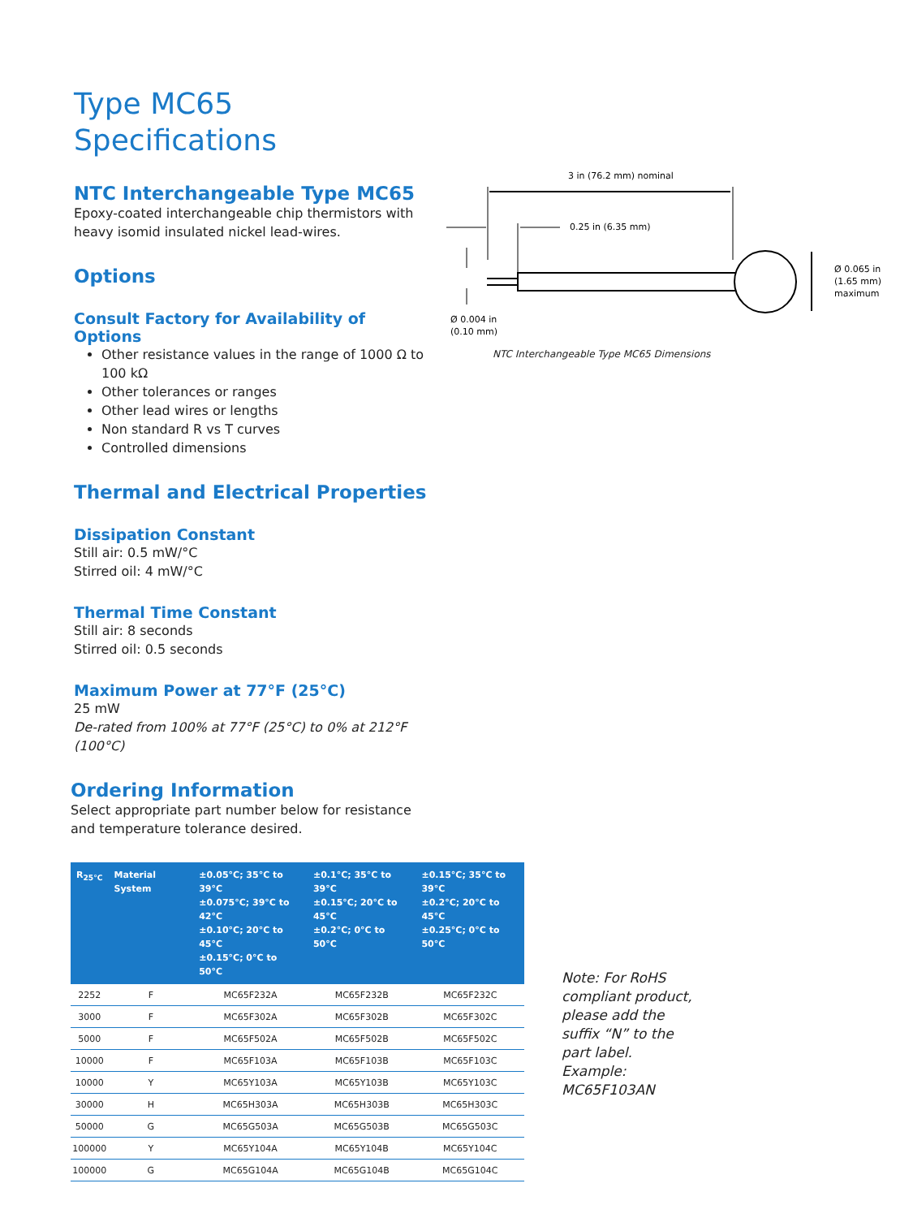Type MC65
Specifications
NTC Interchangeable Type MC65
Epoxy-coated interchangeable chip thermistors with heavy isomid insulated nickel lead-wires.
Options
Consult Factory for Availability of Options
Other resistance values in the range of 1000 Ω to 100 kΩ
Other tolerances or ranges
Other lead wires or lengths
Non standard R vs T curves
Controlled dimensions
Thermal and Electrical Properties
Dissipation Constant
Still air: 0.5 mW/°C
Stirred oil: 4 mW/°C
Thermal Time Constant
Still air: 8 seconds
Stirred oil: 0.5 seconds
Maximum Power at 77°F (25°C)
25 mW
De-rated from 100% at 77°F (25°C) to 0% at 212°F (100°C)
Ordering Information
Select appropriate part number below for resistance and temperature tolerance desired.
3 in (76.2 mm) nominal
0.25 in (6.35 mm)
Ø 0.004 in
(0.10 mm)
Ø 0.065 in
(1.65 mm)
maximum
NTC Interchangeable Type MC65 Dimensions
| R<sub>25°C</sub> | Material System | ±0.05°C; 35°C to 39°C ±0.075°C; 39°C to 42°C ±0.10°C; 20°C to 45°C ±0.15°C; 0°C to 50°C | ±0.1°C; 35°C to 39°C ±0.15°C; 20°C to 45°C ±0.2°C; 0°C to 50°C | ±0.15°C; 35°C to 39°C ±0.2°C; 20°C to 45°C ±0.25°C; 0°C to 50°C |
| --- | --- | --- | --- | --- |
| 2252 | F | MC65F232A | MC65F232B | MC65F232C |
| 3000 | F | MC65F302A | MC65F302B | MC65F302C |
| 5000 | F | MC65F502A | MC65F502B | MC65F502C |
| 10000 | F | MC65F103A | MC65F103B | MC65F103C |
| 10000 | Y | MC65Y103A | MC65Y103B | MC65Y103C |
| 30000 | H | MC65H303A | MC65H303B | MC65H303C |
| 50000 | G | MC65G503A | MC65G503B | MC65G503C |
| 100000 | Y | MC65Y104A | MC65Y104B | MC65Y104C |
| 100000 | G | MC65G104A | MC65G104B | MC65G104C |
Note: For RoHS compliant product, please add the suffix “N” to the part label. Example: MC65F103AN